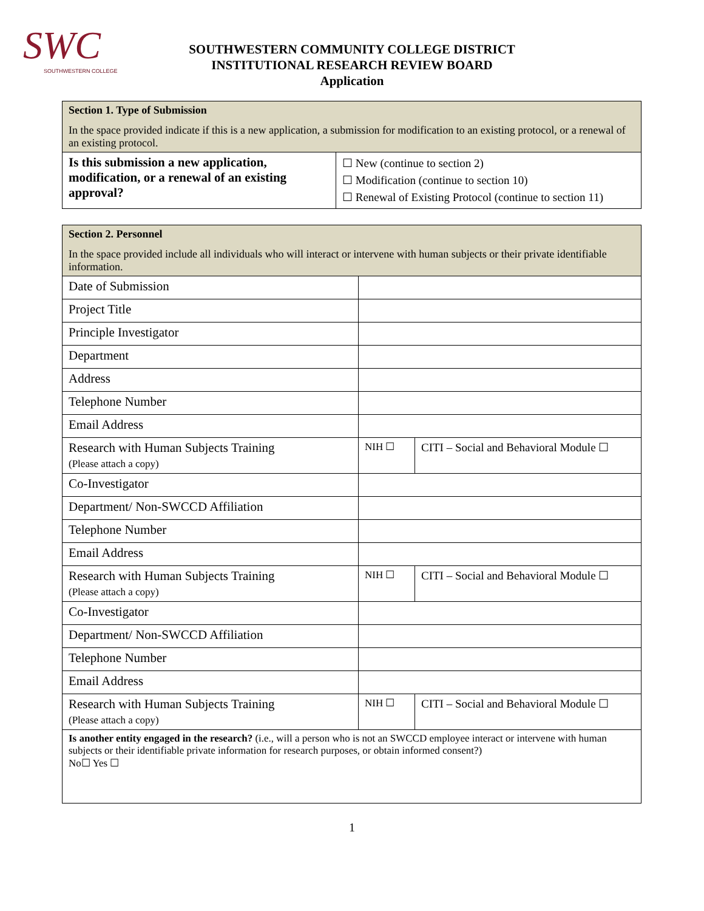SWC
SOUTHWESTERN COLLEGE
SOUTHWESTERN COMMUNITY COLLEGE DISTRICT
INSTITUTIONAL RESEARCH REVIEW BOARD
Application
| Section 1. Type of Submission In the space provided indicate if this is a new application, a submission for modification to an existing protocol, or a renewal of an existing protocol. | |
| Is this submission a new application, modification, or a renewal of an existing approval? | ☐ New (continue to section 2) ☐ Modification (continue to section 10) ☐ Renewal of Existing Protocol (continue to section 11) |
| Section 2. Personnel In the space provided include all individuals who will interact or intervene with human subjects or their private identifiable information. | | |
| Date of Submission | | |
| Project Title | | |
| Principle Investigator | | |
| Department | | |
| Address | | |
| Telephone Number | | |
| Email Address | | |
| Research with Human Subjects Training (Please attach a copy) | NIH ☐ | CITI – Social and Behavioral Module ☐ |
| Co-Investigator | | |
| Department/ Non-SWCCD Affiliation | | |
| Telephone Number | | |
| Email Address | | |
| Research with Human Subjects Training (Please attach a copy) | NIH ☐ | CITI – Social and Behavioral Module ☐ |
| Co-Investigator | | |
| Department/ Non-SWCCD Affiliation | | |
| Telephone Number | | |
| Email Address | | |
| Research with Human Subjects Training (Please attach a copy) | NIH ☐ | CITI – Social and Behavioral Module ☐ |
| Is another entity engaged in the research? (i.e., will a person who is not an SWCCD employee interact or intervene with human subjects or their identifiable private information for research purposes, or obtain informed consent?) No☐ Yes ☐ | | |
1